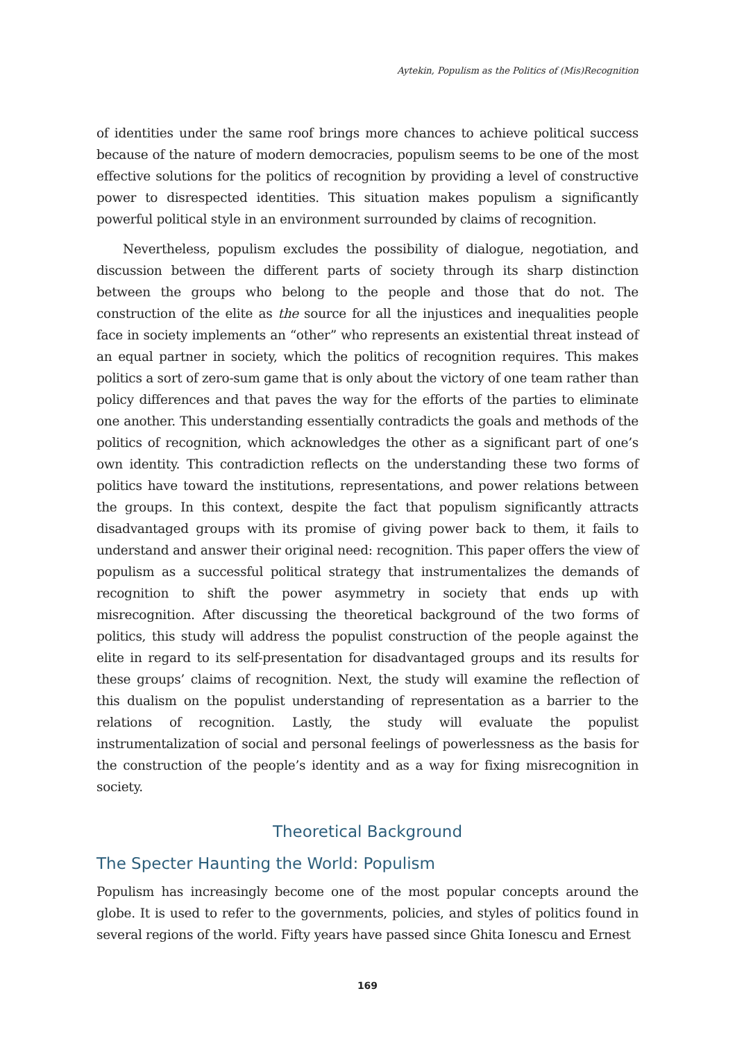Aytekin, Populism as the Politics of (Mis)Recognition
of identities under the same roof brings more chances to achieve political success because of the nature of modern democracies, populism seems to be one of the most effective solutions for the politics of recognition by providing a level of constructive power to disrespected identities. This situation makes populism a significantly powerful political style in an environment surrounded by claims of recognition.
Nevertheless, populism excludes the possibility of dialogue, negotiation, and discussion between the different parts of society through its sharp distinction between the groups who belong to the people and those that do not. The construction of the elite as the source for all the injustices and inequalities people face in society implements an “other” who represents an existential threat instead of an equal partner in society, which the politics of recognition requires. This makes politics a sort of zero-sum game that is only about the victory of one team rather than policy differences and that paves the way for the efforts of the parties to eliminate one another. This understanding essentially contradicts the goals and methods of the politics of recognition, which acknowledges the other as a significant part of one’s own identity. This contradiction reflects on the understanding these two forms of politics have toward the institutions, representations, and power relations between the groups. In this context, despite the fact that populism significantly attracts disadvantaged groups with its promise of giving power back to them, it fails to understand and answer their original need: recognition. This paper offers the view of populism as a successful political strategy that instrumentalizes the demands of recognition to shift the power asymmetry in society that ends up with misrecognition. After discussing the theoretical background of the two forms of politics, this study will address the populist construction of the people against the elite in regard to its self-presentation for disadvantaged groups and its results for these groups’ claims of recognition. Next, the study will examine the reflection of this dualism on the populist understanding of representation as a barrier to the relations of recognition. Lastly, the study will evaluate the populist instrumentalization of social and personal feelings of powerlessness as the basis for the construction of the people’s identity and as a way for fixing misrecognition in society.
Theoretical Background
The Specter Haunting the World: Populism
Populism has increasingly become one of the most popular concepts around the globe. It is used to refer to the governments, policies, and styles of politics found in several regions of the world. Fifty years have passed since Ghita Ionescu and Ernest
169